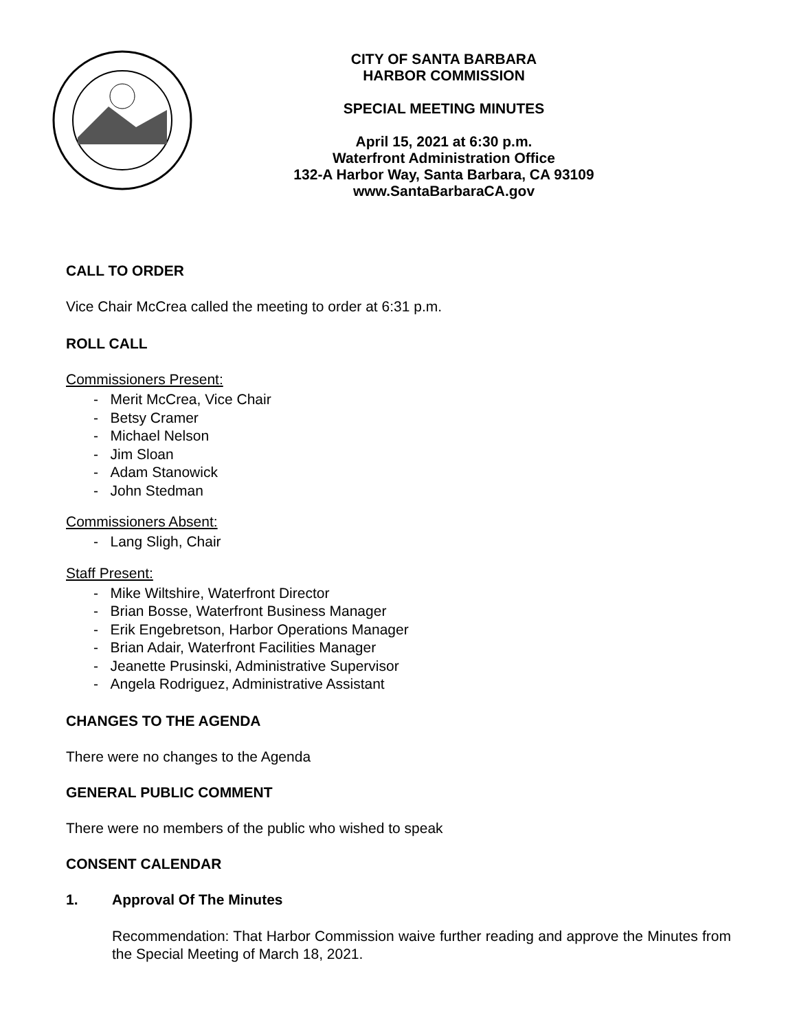CITY OF SANTA BARBARA
HARBOR COMMISSION
SPECIAL MEETING MINUTES
April 15, 2021 at 6:30 p.m.
Waterfront Administration Office
132-A Harbor Way, Santa Barbara, CA 93109
www.SantaBarbaraCA.gov
CALL TO ORDER
Vice Chair McCrea called the meeting to order at 6:31 p.m.
ROLL CALL
Commissioners Present:
- Merit McCrea, Vice Chair
- Betsy Cramer
- Michael Nelson
- Jim Sloan
- Adam Stanowick
- John Stedman
Commissioners Absent:
- Lang Sligh, Chair
Staff Present:
- Mike Wiltshire, Waterfront Director
- Brian Bosse, Waterfront Business Manager
- Erik Engebretson, Harbor Operations Manager
- Brian Adair, Waterfront Facilities Manager
- Jeanette Prusinski, Administrative Supervisor
- Angela Rodriguez, Administrative Assistant
CHANGES TO THE AGENDA
There were no changes to the Agenda
GENERAL PUBLIC COMMENT
There were no members of the public who wished to speak
CONSENT CALENDAR
1. Approval Of The Minutes
Recommendation: That Harbor Commission waive further reading and approve the Minutes from the Special Meeting of March 18, 2021.